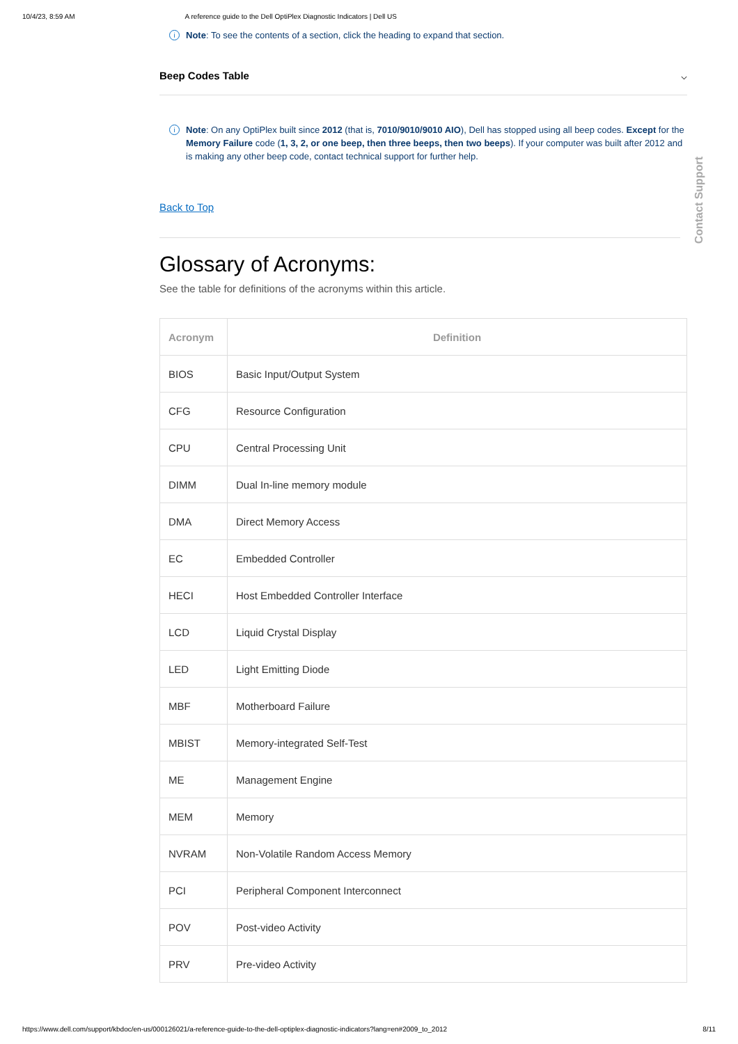10/4/23, 8:59 AM A reference guide to the Dell OptiPlex Diagnostic Indicators | Dell US
i Note: To see the contents of a section, click the heading to expand that section.
Beep Codes Table ⌵
i Note: On any OptiPlex built since 2012 (that is, 7010/9010/9010 AIO), Dell has stopped using all beep codes. Except for the Memory Failure code (1, 3, 2, or one beep, then three beeps, then two beeps). If your computer was built after 2012 and is making any other beep code, contact technical support for further help.
Back to Top
Glossary of Acronyms:
See the table for definitions of the acronyms within this article.
| Acronym | Definition |
| --- | --- |
| BIOS | Basic Input/Output System |
| CFG | Resource Configuration |
| CPU | Central Processing Unit |
| DIMM | Dual In-line memory module |
| DMA | Direct Memory Access |
| EC | Embedded Controller |
| HECI | Host Embedded Controller Interface |
| LCD | Liquid Crystal Display |
| LED | Light Emitting Diode |
| MBF | Motherboard Failure |
| MBIST | Memory-integrated Self-Test |
| ME | Management Engine |
| MEM | Memory |
| NVRAM | Non-Volatile Random Access Memory |
| PCI | Peripheral Component Interconnect |
| POV | Post-video Activity |
| PRV | Pre-video Activity |
Contact Support
https://www.dell.com/support/kbdoc/en-us/000126021/a-reference-guide-to-the-dell-optiplex-diagnostic-indicators?lang=en#2009_to_2012 8/11